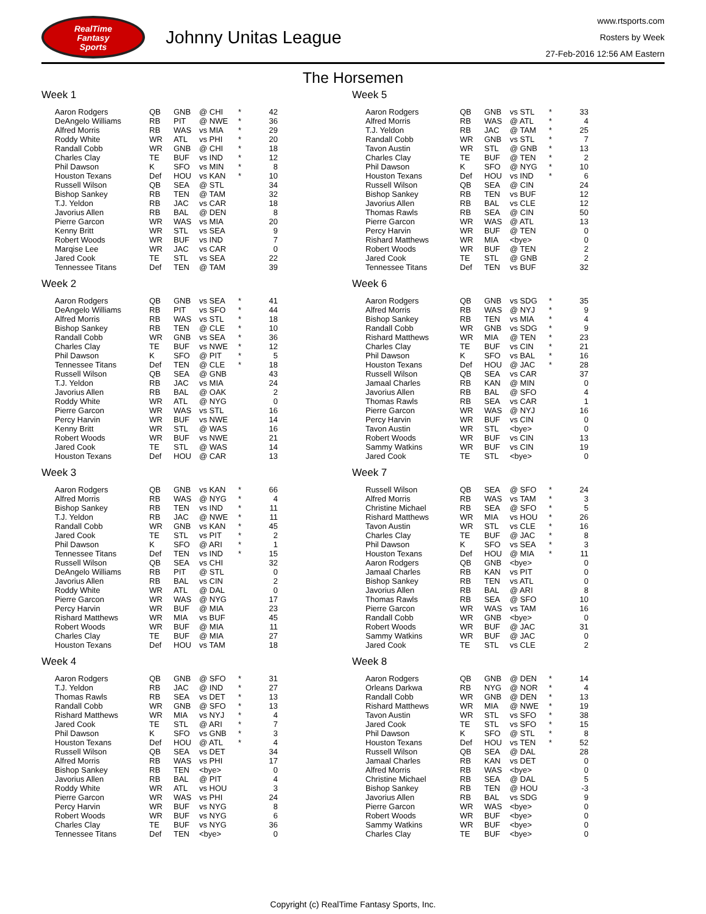RealTime
Fantasy
Sports
Johnny Unitas League
www.rtsports.com
Rosters by Week
27-Feb-2016 12:56 AM Eastern
The Horsemen
Week 1
| Aaron Rodgers | QB | GNB | @ CHI | * | 42 |
| DeAngelo Williams | RB | PIT | @ NWE | * | 36 |
| Alfred Morris | RB | WAS | vs MIA | * | 29 |
| Roddy White | WR | ATL | vs PHI | * | 20 |
| Randall Cobb | WR | GNB | @ CHI | * | 18 |
| Charles Clay | TE | BUF | vs IND | * | 12 |
| Phil Dawson | K | SFO | vs MIN | * | 8 |
| Houston Texans | Def | HOU | vs KAN | * | 10 |
| Russell Wilson | QB | SEA | @ STL | | 34 |
| Bishop Sankey | RB | TEN | @ TAM | | 32 |
| T.J. Yeldon | RB | JAC | vs CAR | | 18 |
| Javorius Allen | RB | BAL | @ DEN | | 8 |
| Pierre Garcon | WR | WAS | vs MIA | | 20 |
| Kenny Britt | WR | STL | vs SEA | | 9 |
| Robert Woods | WR | BUF | vs IND | | 7 |
| Marqise Lee | WR | JAC | vs CAR | | 0 |
| Jared Cook | TE | STL | vs SEA | | 22 |
| Tennessee Titans | Def | TEN | @ TAM | | 39 |
Week 2
| Aaron Rodgers | QB | GNB | vs SEA | * | 41 |
| DeAngelo Williams | RB | PIT | vs SFO | * | 44 |
| Alfred Morris | RB | WAS | vs STL | * | 18 |
| Bishop Sankey | RB | TEN | @ CLE | * | 10 |
| Randall Cobb | WR | GNB | vs SEA | * | 36 |
| Charles Clay | TE | BUF | vs NWE | * | 12 |
| Phil Dawson | K | SFO | @ PIT | * | 5 |
| Tennessee Titans | Def | TEN | @ CLE | * | 18 |
| Russell Wilson | QB | SEA | @ GNB | | 43 |
| T.J. Yeldon | RB | JAC | vs MIA | | 24 |
| Javorius Allen | RB | BAL | @ OAK | | 2 |
| Roddy White | WR | ATL | @ NYG | | 0 |
| Pierre Garcon | WR | WAS | vs STL | | 16 |
| Percy Harvin | WR | BUF | vs NWE | | 14 |
| Kenny Britt | WR | STL | @ WAS | | 16 |
| Robert Woods | WR | BUF | vs NWE | | 21 |
| Jared Cook | TE | STL | @ WAS | | 14 |
| Houston Texans | Def | HOU | @ CAR | | 13 |
Week 3
| Aaron Rodgers | QB | GNB | vs KAN | * | 66 |
| Alfred Morris | RB | WAS | @ NYG | * | 4 |
| Bishop Sankey | RB | TEN | vs IND | * | 11 |
| T.J. Yeldon | RB | JAC | @ NWE | * | 11 |
| Randall Cobb | WR | GNB | vs KAN | * | 45 |
| Jared Cook | TE | STL | vs PIT | * | 2 |
| Phil Dawson | K | SFO | @ ARI | * | 1 |
| Tennessee Titans | Def | TEN | vs IND | * | 15 |
| Russell Wilson | QB | SEA | vs CHI | | 32 |
| DeAngelo Williams | RB | PIT | @ STL | | 0 |
| Javorius Allen | RB | BAL | vs CIN | | 2 |
| Roddy White | WR | ATL | @ DAL | | 0 |
| Pierre Garcon | WR | WAS | @ NYG | | 17 |
| Percy Harvin | WR | BUF | @ MIA | | 23 |
| Rishard Matthews | WR | MIA | vs BUF | | 45 |
| Robert Woods | WR | BUF | @ MIA | | 11 |
| Charles Clay | TE | BUF | @ MIA | | 27 |
| Houston Texans | Def | HOU | vs TAM | | 18 |
Week 4
| Aaron Rodgers | QB | GNB | @ SFO | * | 31 |
| T.J. Yeldon | RB | JAC | @ IND | * | 27 |
| Thomas Rawls | RB | SEA | vs DET | * | 13 |
| Randall Cobb | WR | GNB | @ SFO | * | 13 |
| Rishard Matthews | WR | MIA | vs NYJ | * | 4 |
| Jared Cook | TE | STL | @ ARI | * | 7 |
| Phil Dawson | K | SFO | vs GNB | * | 3 |
| Houston Texans | Def | HOU | @ ATL | * | 4 |
| Russell Wilson | QB | SEA | vs DET | | 34 |
| Alfred Morris | RB | WAS | vs PHI | | 17 |
| Bishop Sankey | RB | TEN | <bye> | | 0 |
| Javorius Allen | RB | BAL | @ PIT | | 4 |
| Roddy White | WR | ATL | vs HOU | | 3 |
| Pierre Garcon | WR | WAS | vs PHI | | 24 |
| Percy Harvin | WR | BUF | vs NYG | | 8 |
| Robert Woods | WR | BUF | vs NYG | | 6 |
| Charles Clay | TE | BUF | vs NYG | | 36 |
| Tennessee Titans | Def | TEN | <bye> | | 0 |
Week 5
| Aaron Rodgers | QB | GNB | vs STL | * | 33 |
| Alfred Morris | RB | WAS | @ ATL | * | 4 |
| T.J. Yeldon | RB | JAC | @ TAM | * | 25 |
| Randall Cobb | WR | GNB | vs STL | * | 7 |
| Tavon Austin | WR | STL | @ GNB | * | 13 |
| Charles Clay | TE | BUF | @ TEN | * | 2 |
| Phil Dawson | K | SFO | @ NYG | * | 10 |
| Houston Texans | Def | HOU | vs IND | * | 6 |
| Russell Wilson | QB | SEA | @ CIN | | 24 |
| Bishop Sankey | RB | TEN | vs BUF | | 12 |
| Javorius Allen | RB | BAL | vs CLE | | 12 |
| Thomas Rawls | RB | SEA | @ CIN | | 50 |
| Pierre Garcon | WR | WAS | @ ATL | | 13 |
| Percy Harvin | WR | BUF | @ TEN | | 0 |
| Rishard Matthews | WR | MIA | <bye> | | 0 |
| Robert Woods | WR | BUF | @ TEN | | 2 |
| Jared Cook | TE | STL | @ GNB | | 2 |
| Tennessee Titans | Def | TEN | vs BUF | | 32 |
Week 6
| Aaron Rodgers | QB | GNB | vs SDG | * | 35 |
| Alfred Morris | RB | WAS | @ NYJ | * | 9 |
| Bishop Sankey | RB | TEN | vs MIA | * | 4 |
| Randall Cobb | WR | GNB | vs SDG | * | 9 |
| Rishard Matthews | WR | MIA | @ TEN | * | 23 |
| Charles Clay | TE | BUF | vs CIN | * | 21 |
| Phil Dawson | K | SFO | vs BAL | * | 16 |
| Houston Texans | Def | HOU | @ JAC | * | 28 |
| Russell Wilson | QB | SEA | vs CAR | | 37 |
| Jamaal Charles | RB | KAN | @ MIN | | 0 |
| Javorius Allen | RB | BAL | @ SFO | | 4 |
| Thomas Rawls | RB | SEA | vs CAR | | 1 |
| Pierre Garcon | WR | WAS | @ NYJ | | 16 |
| Percy Harvin | WR | BUF | vs CIN | | 0 |
| Tavon Austin | WR | STL | <bye> | | 0 |
| Robert Woods | WR | BUF | vs CIN | | 13 |
| Sammy Watkins | WR | BUF | vs CIN | | 19 |
| Jared Cook | TE | STL | <bye> | | 0 |
Week 7
| Russell Wilson | QB | SEA | @ SFO | * | 24 |
| Alfred Morris | RB | WAS | vs TAM | * | 3 |
| Christine Michael | RB | SEA | @ SFO | * | 5 |
| Rishard Matthews | WR | MIA | vs HOU | * | 26 |
| Tavon Austin | WR | STL | vs CLE | * | 16 |
| Charles Clay | TE | BUF | @ JAC | * | 8 |
| Phil Dawson | K | SFO | vs SEA | * | 3 |
| Houston Texans | Def | HOU | @ MIA | * | 11 |
| Aaron Rodgers | QB | GNB | <bye> | | 0 |
| Jamaal Charles | RB | KAN | vs PIT | | 0 |
| Bishop Sankey | RB | TEN | vs ATL | | 0 |
| Javorius Allen | RB | BAL | @ ARI | | 8 |
| Thomas Rawls | RB | SEA | @ SFO | | 10 |
| Pierre Garcon | WR | WAS | vs TAM | | 16 |
| Randall Cobb | WR | GNB | <bye> | | 0 |
| Robert Woods | WR | BUF | @ JAC | | 31 |
| Sammy Watkins | WR | BUF | @ JAC | | 0 |
| Jared Cook | TE | STL | vs CLE | | 2 |
Week 8
| Aaron Rodgers | QB | GNB | @ DEN | * | 14 |
| Orleans Darkwa | RB | NYG | @ NOR | * | 4 |
| Randall Cobb | WR | GNB | @ DEN | * | 13 |
| Rishard Matthews | WR | MIA | @ NWE | * | 19 |
| Tavon Austin | WR | STL | vs SFO | * | 38 |
| Jared Cook | TE | STL | vs SFO | * | 15 |
| Phil Dawson | K | SFO | @ STL | * | 8 |
| Houston Texans | Def | HOU | vs TEN | * | 52 |
| Russell Wilson | QB | SEA | @ DAL | | 28 |
| Jamaal Charles | RB | KAN | vs DET | | 0 |
| Alfred Morris | RB | WAS | <bye> | | 0 |
| Christine Michael | RB | SEA | @ DAL | | 5 |
| Bishop Sankey | RB | TEN | @ HOU | | -3 |
| Javorius Allen | RB | BAL | vs SDG | | 9 |
| Pierre Garcon | WR | WAS | <bye> | | 0 |
| Robert Woods | WR | BUF | <bye> | | 0 |
| Sammy Watkins | WR | BUF | <bye> | | 0 |
| Charles Clay | TE | BUF | <bye> | | 0 |
Copyright (c) RealTime Fantasy Sports, Inc.